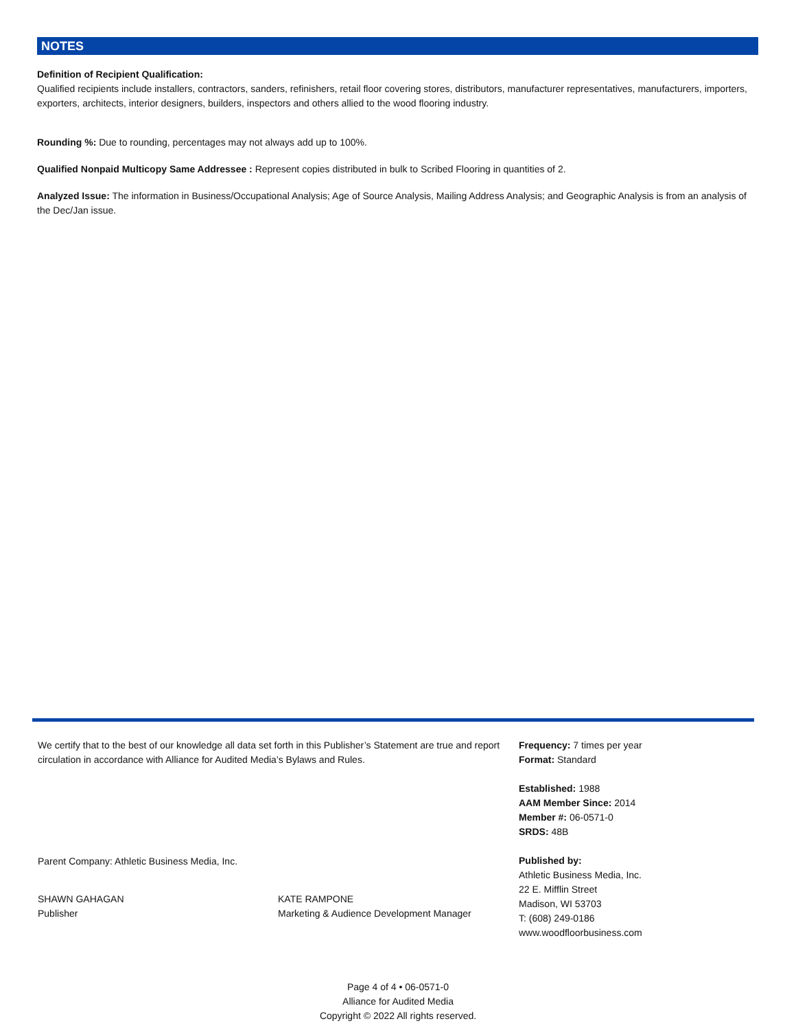NOTES
Definition of Recipient Qualification:
Qualified recipients include installers, contractors, sanders, refinishers, retail floor covering stores, distributors, manufacturer representatives, manufacturers, importers, exporters, architects, interior designers, builders, inspectors and others allied to the wood flooring industry.
Rounding %: Due to rounding, percentages may not always add up to 100%.
Qualified Nonpaid Multicopy Same Addressee : Represent copies distributed in bulk to Scribed Flooring in quantities of 2.
Analyzed Issue: The information in Business/Occupational Analysis; Age of Source Analysis, Mailing Address Analysis; and Geographic Analysis is from an analysis of the Dec/Jan issue.
We certify that to the best of our knowledge all data set forth in this Publisher’s Statement are true and report circulation in accordance with Alliance for Audited Media’s Bylaws and Rules.
Parent Company: Athletic Business Media, Inc.
SHAWN GAHAGAN
Publisher
KATE RAMPONE
Marketing & Audience Development Manager
Frequency: 7 times per year
Format: Standard
Established: 1988
AAM Member Since: 2014
Member #: 06-0571-0
SRDS: 48B
Published by:
Athletic Business Media, Inc.
22 E. Mifflin Street
Madison, WI 53703
T: (608) 249-0186
www.woodfloorbusiness.com
Page 4 of 4 • 06-0571-0
Alliance for Audited Media
Copyright © 2022 All rights reserved.